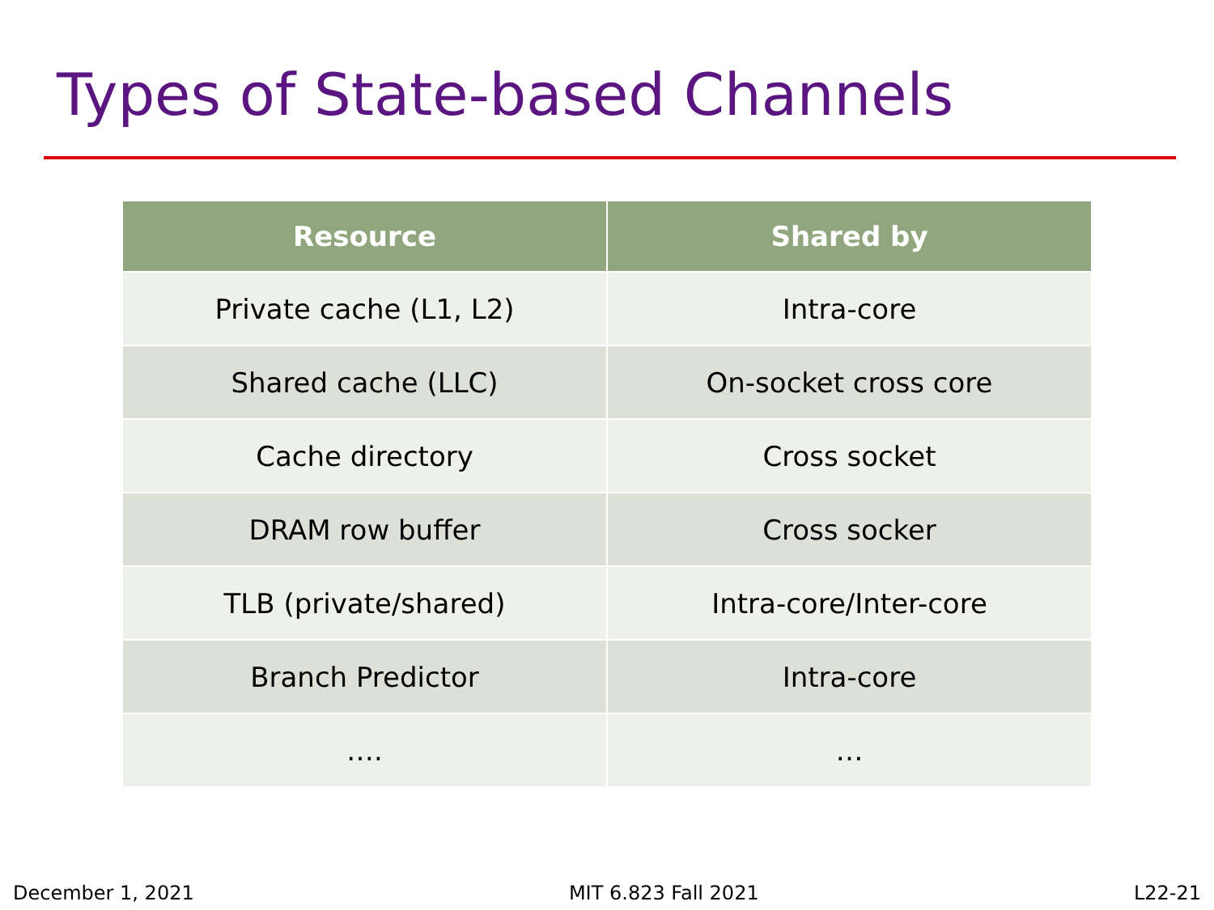Types of State-based Channels
| Resource | Shared by |
| --- | --- |
| Private cache (L1, L2) | Intra-core |
| Shared cache (LLC) | On-socket cross core |
| Cache directory | Cross socket |
| DRAM row buffer | Cross socker |
| TLB (private/shared) | Intra-core/Inter-core |
| Branch Predictor | Intra-core |
| …. | … |
December 1, 2021 MIT 6.823 Fall 2021 L22-21